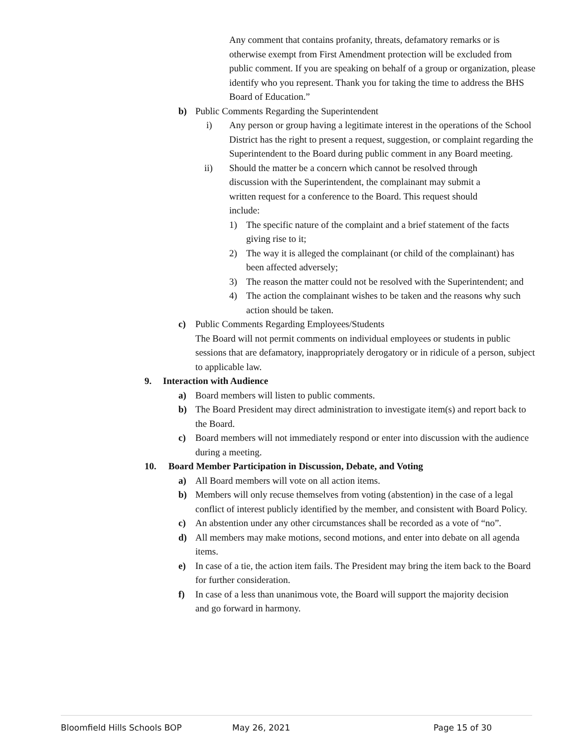Any comment that contains profanity, threats, defamatory remarks or is otherwise exempt from First Amendment protection will be excluded from public comment. If you are speaking on behalf of a group or organization, please identify who you represent. Thank you for taking the time to address the BHS Board of Education.”
b) Public Comments Regarding the Superintendent
i) Any person or group having a legitimate interest in the operations of the School District has the right to present a request, suggestion, or complaint regarding the Superintendent to the Board during public comment in any Board meeting.
ii) Should the matter be a concern which cannot be resolved through discussion with the Superintendent, the complainant may submit a written request for a conference to the Board. This request should include:
1) The specific nature of the complaint and a brief statement of the facts giving rise to it;
2) The way it is alleged the complainant (or child of the complainant) has been affected adversely;
3) The reason the matter could not be resolved with the Superintendent; and
4) The action the complainant wishes to be taken and the reasons why such action should be taken.
c) Public Comments Regarding Employees/Students
The Board will not permit comments on individual employees or students in public sessions that are defamatory, inappropriately derogatory or in ridicule of a person, subject to applicable law.
9. Interaction with Audience
a) Board members will listen to public comments.
b) The Board President may direct administration to investigate item(s) and report back to the Board.
c) Board members will not immediately respond or enter into discussion with the audience during a meeting.
10. Board Member Participation in Discussion, Debate, and Voting
a) All Board members will vote on all action items.
b) Members will only recuse themselves from voting (abstention) in the case of a legal conflict of interest publicly identified by the member, and consistent with Board Policy.
c) An abstention under any other circumstances shall be recorded as a vote of “no”.
d) All members may make motions, second motions, and enter into debate on all agenda items.
e) In case of a tie, the action item fails. The President may bring the item back to the Board for further consideration.
f) In case of a less than unanimous vote, the Board will support the majority decision and go forward in harmony.
Bloomfield Hills Schools BOP May 26, 2021 Page 15 of 30